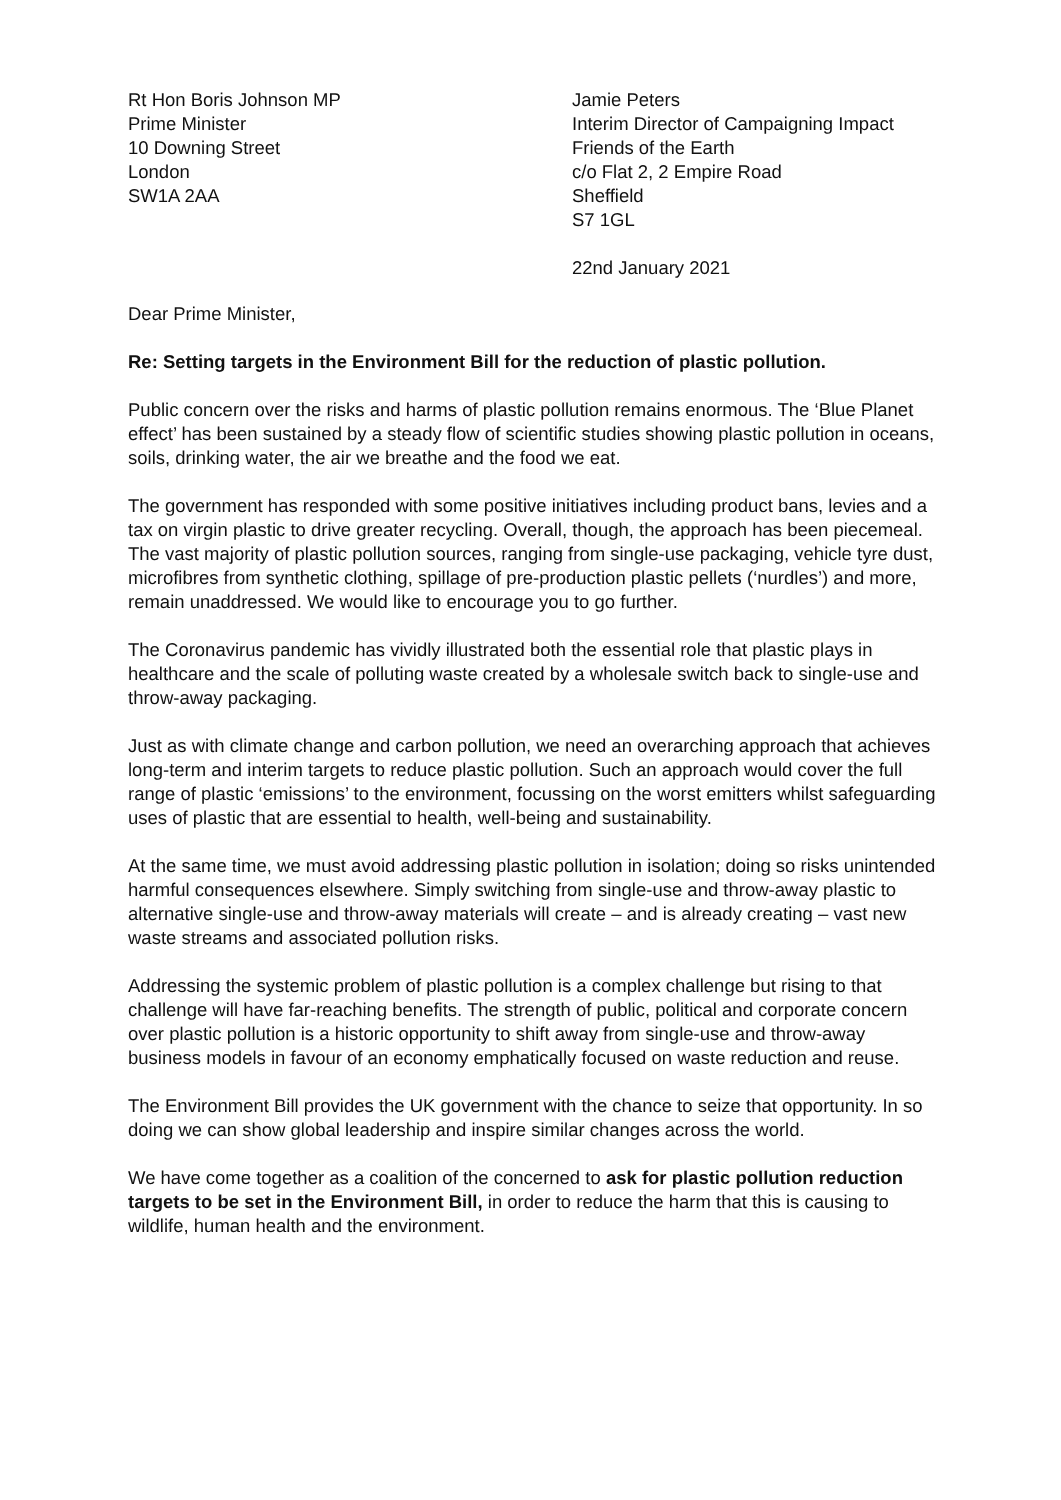Rt Hon Boris Johnson MP
Prime Minister
10 Downing Street
London
SW1A 2AA
Jamie Peters
Interim Director of Campaigning Impact
Friends of the Earth
c/o Flat 2, 2 Empire Road
Sheffield
S7 1GL
22nd January 2021
Dear Prime Minister,
Re: Setting targets in the Environment Bill for the reduction of plastic pollution.
Public concern over the risks and harms of plastic pollution remains enormous. The ‘Blue Planet effect’ has been sustained by a steady flow of scientific studies showing plastic pollution in oceans, soils, drinking water, the air we breathe and the food we eat.
The government has responded with some positive initiatives including product bans, levies and a tax on virgin plastic to drive greater recycling. Overall, though, the approach has been piecemeal. The vast majority of plastic pollution sources, ranging from single-use packaging, vehicle tyre dust, microfibres from synthetic clothing, spillage of pre-production plastic pellets (‘nurdles’) and more, remain unaddressed. We would like to encourage you to go further.
The Coronavirus pandemic has vividly illustrated both the essential role that plastic plays in healthcare and the scale of polluting waste created by a wholesale switch back to single-use and throw-away packaging.
Just as with climate change and carbon pollution, we need an overarching approach that achieves long-term and interim targets to reduce plastic pollution. Such an approach would cover the full range of plastic ‘emissions’ to the environment, focussing on the worst emitters whilst safeguarding uses of plastic that are essential to health, well-being and sustainability.
At the same time, we must avoid addressing plastic pollution in isolation; doing so risks unintended harmful consequences elsewhere. Simply switching from single-use and throw-away plastic to alternative single-use and throw-away materials will create – and is already creating – vast new waste streams and associated pollution risks.
Addressing the systemic problem of plastic pollution is a complex challenge but rising to that challenge will have far-reaching benefits. The strength of public, political and corporate concern over plastic pollution is a historic opportunity to shift away from single-use and throw-away business models in favour of an economy emphatically focused on waste reduction and reuse.
The Environment Bill provides the UK government with the chance to seize that opportunity. In so doing we can show global leadership and inspire similar changes across the world.
We have come together as a coalition of the concerned to ask for plastic pollution reduction targets to be set in the Environment Bill, in order to reduce the harm that this is causing to wildlife, human health and the environment.